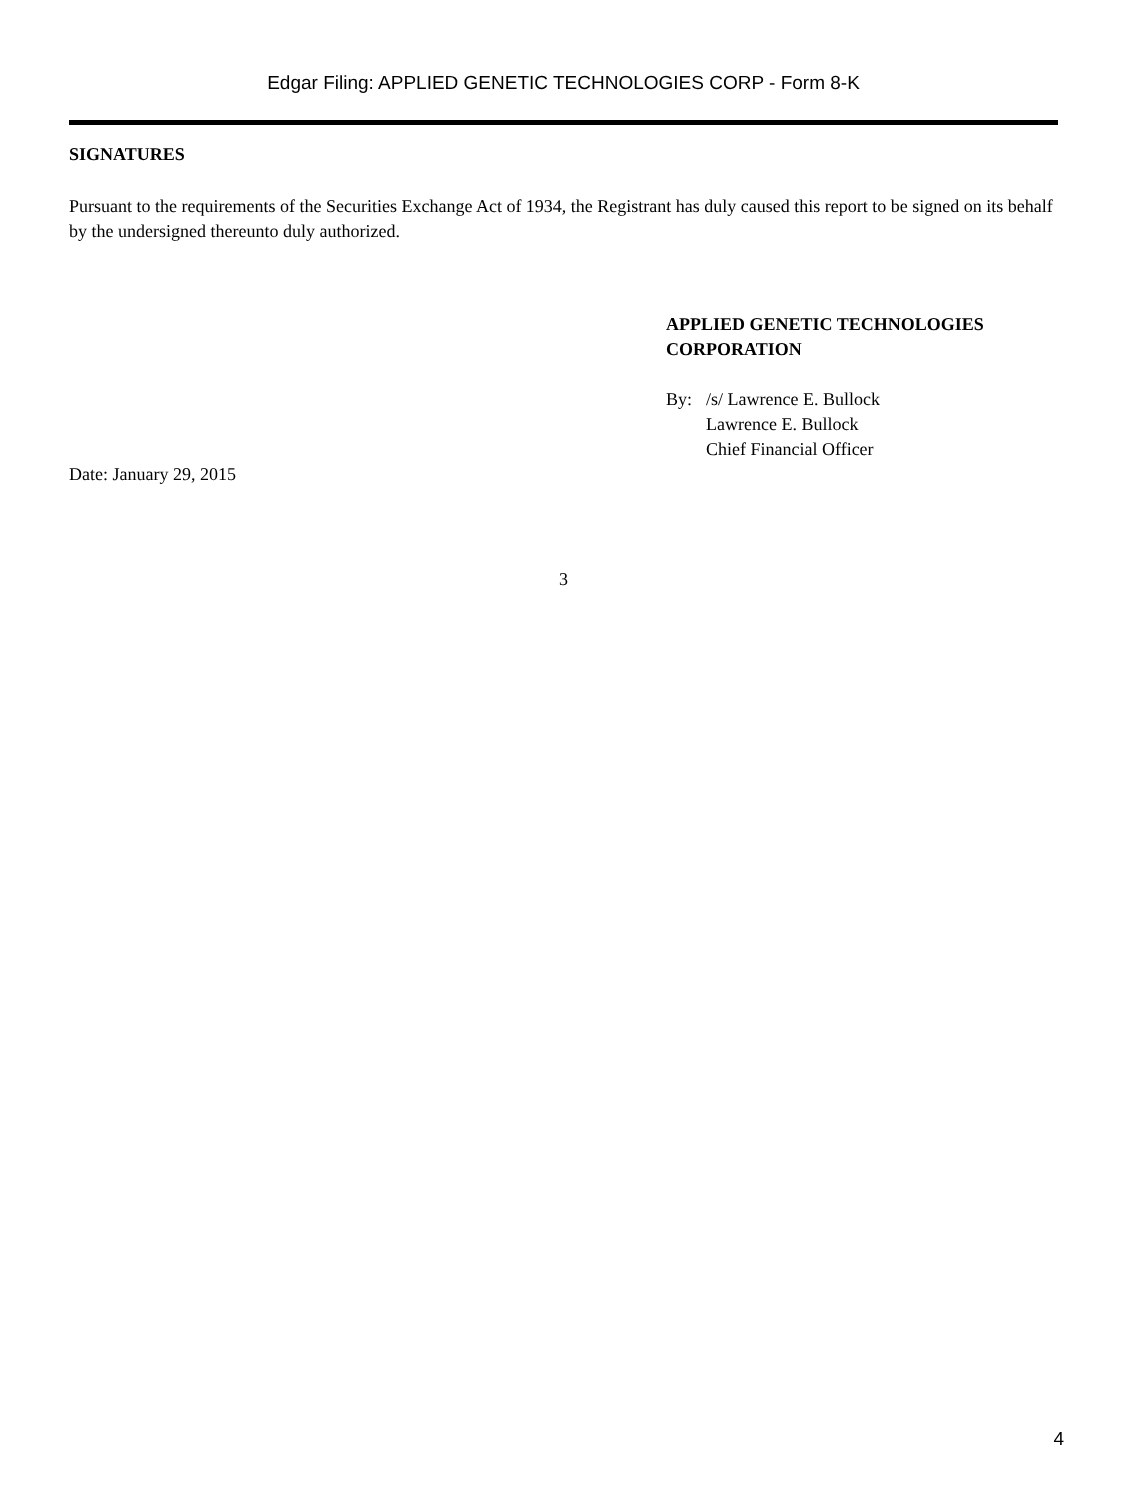Edgar Filing: APPLIED GENETIC TECHNOLOGIES CORP - Form 8-K
SIGNATURES
Pursuant to the requirements of the Securities Exchange Act of 1934, the Registrant has duly caused this report to be signed on its behalf by the undersigned thereunto duly authorized.
APPLIED GENETIC TECHNOLOGIES CORPORATION
| By: | /s/ Lawrence E. Bullock |
| | Lawrence E. Bullock |
| | Chief Financial Officer |
Date: January 29, 2015
3
4